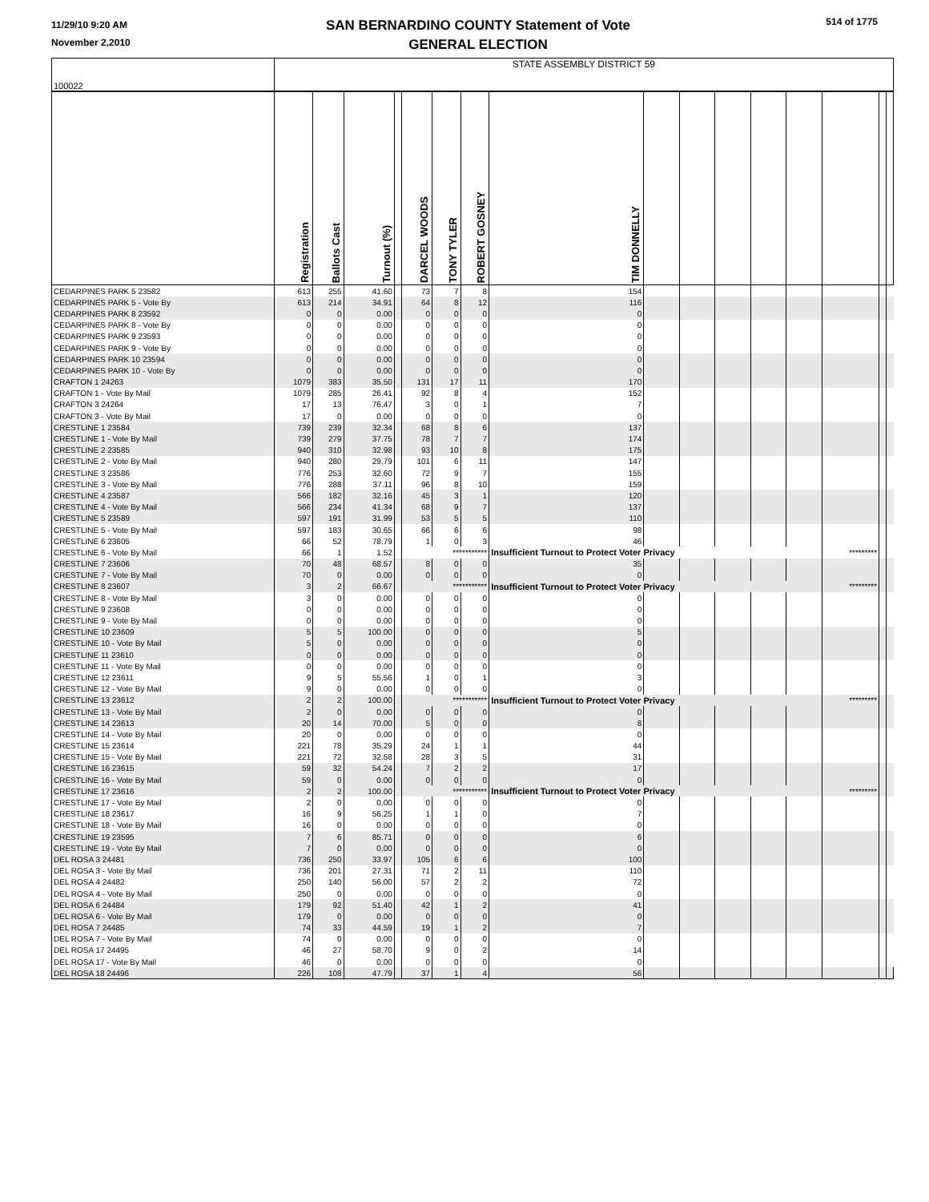11/29/10 9:20 AM
November 2,2010
SAN BERNARDINO COUNTY Statement of Vote
GENERAL ELECTION
514 of 1775
| 100022 | STATE ASSEMBLY DISTRICT 59 | | | | | | | | | | | | | | | |
| | Registration | Ballots Cast | Turnout (%) | | DARCEL WOODS | TONY TYLER | ROBERT GOSNEY | TIM DONNELLY | | | | | | | | |
| CEDARPINES PARK 5 23582 | 613 | 255 | 41.60 | | 73 | 7 | 8 | 154 | | | | | | | | |
| CEDARPINES PARK 5 - Vote By | 613 | 214 | 34.91 | | 64 | 8 | 12 | 116 | | | | | | | | |
| CEDARPINES PARK 8 23592 | 0 | 0 | 0.00 | | 0 | 0 | 0 | 0 | | | | | | | | |
| CEDARPINES PARK 8 - Vote By | 0 | 0 | 0.00 | | 0 | 0 | 0 | 0 | | | | | | | | |
| CEDARPINES PARK 9 23593 | 0 | 0 | 0.00 | | 0 | 0 | 0 | 0 | | | | | | | | |
| CEDARPINES PARK 9 - Vote By | 0 | 0 | 0.00 | | 0 | 0 | 0 | 0 | | | | | | | | |
| CEDARPINES PARK 10 23594 | 0 | 0 | 0.00 | | 0 | 0 | 0 | 0 | | | | | | | | |
| CEDARPINES PARK 10 - Vote By | 0 | 0 | 0.00 | | 0 | 0 | 0 | 0 | | | | | | | | |
| CRAFTON 1 24263 | 1079 | 383 | 35.50 | | 131 | 17 | 11 | 170 | | | | | | | | |
| CRAFTON 1 - Vote By Mail | 1079 | 285 | 26.41 | | 92 | 8 | 4 | 152 | | | | | | | | |
| CRAFTON 3 24264 | 17 | 13 | 76.47 | | 3 | 0 | 1 | 7 | | | | | | | | |
| CRAFTON 3 - Vote By Mail | 17 | 0 | 0.00 | | 0 | 0 | 0 | 0 | | | | | | | | |
| CRESTLINE 1 23584 | 739 | 239 | 32.34 | | 68 | 8 | 6 | 137 | | | | | | | | |
| CRESTLINE 1 - Vote By Mail | 739 | 279 | 37.75 | | 78 | 7 | 7 | 174 | | | | | | | | |
| CRESTLINE 2 23585 | 940 | 310 | 32.98 | | 93 | 10 | 8 | 175 | | | | | | | | |
| CRESTLINE 2 - Vote By Mail | 940 | 280 | 29.79 | | 101 | 6 | 11 | 147 | | | | | | | | |
| CRESTLINE 3 23586 | 776 | 253 | 32.60 | | 72 | 9 | 7 | 155 | | | | | | | | |
| CRESTLINE 3 - Vote By Mail | 776 | 288 | 37.11 | | 96 | 8 | 10 | 159 | | | | | | | | |
| CRESTLINE 4 23587 | 566 | 182 | 32.16 | | 45 | 3 | 1 | 120 | | | | | | | | |
| CRESTLINE 4 - Vote By Mail | 566 | 234 | 41.34 | | 68 | 9 | 7 | 137 | | | | | | | | |
| CRESTLINE 5 23589 | 597 | 191 | 31.99 | | 53 | 5 | 5 | 110 | | | | | | | | |
| CRESTLINE 5 - Vote By Mail | 597 | 183 | 30.65 | | 66 | 6 | 6 | 98 | | | | | | | | |
| CRESTLINE 6 23605 | 66 | 52 | 78.79 | | 1 | 0 | 3 | 46 | | | | | | | | |
| CRESTLINE 6 - Vote By Mail | 66 | 1 | 1.52 | | *********** | | | Insufficient Turnout to Protect Voter Privacy | | | | | | ********* | | |
| CRESTLINE 7 23606 | 70 | 48 | 68.57 | | 8 | 0 | 0 | 35 | | | | | | | | |
| CRESTLINE 7 - Vote By Mail | 70 | 0 | 0.00 | | 0 | 0 | 0 | 0 | | | | | | | | |
| CRESTLINE 8 23607 | 3 | 2 | 66.67 | | *********** | | | Insufficient Turnout to Protect Voter Privacy | | | | | | ********* | | |
| CRESTLINE 8 - Vote By Mail | 3 | 0 | 0.00 | | 0 | 0 | 0 | 0 | | | | | | | | |
| CRESTLINE 9 23608 | 0 | 0 | 0.00 | | 0 | 0 | 0 | 0 | | | | | | | | |
| CRESTLINE 9 - Vote By Mail | 0 | 0 | 0.00 | | 0 | 0 | 0 | 0 | | | | | | | | |
| CRESTLINE 10 23609 | 5 | 5 | 100.00 | | 0 | 0 | 0 | 5 | | | | | | | | |
| CRESTLINE 10 - Vote By Mail | 5 | 0 | 0.00 | | 0 | 0 | 0 | 0 | | | | | | | | |
| CRESTLINE 11 23610 | 0 | 0 | 0.00 | | 0 | 0 | 0 | 0 | | | | | | | | |
| CRESTLINE 11 - Vote By Mail | 0 | 0 | 0.00 | | 0 | 0 | 0 | 0 | | | | | | | | |
| CRESTLINE 12 23611 | 9 | 5 | 55.56 | | 1 | 0 | 1 | 3 | | | | | | | | |
| CRESTLINE 12 - Vote By Mail | 9 | 0 | 0.00 | | 0 | 0 | 0 | 0 | | | | | | | | |
| CRESTLINE 13 23612 | 2 | 2 | 100.00 | | *********** | | | Insufficient Turnout to Protect Voter Privacy | | | | | | ********* | | |
| CRESTLINE 13 - Vote By Mail | 2 | 0 | 0.00 | | 0 | 0 | 0 | 0 | | | | | | | | |
| CRESTLINE 14 23613 | 20 | 14 | 70.00 | | 5 | 0 | 0 | 8 | | | | | | | | |
| CRESTLINE 14 - Vote By Mail | 20 | 0 | 0.00 | | 0 | 0 | 0 | 0 | | | | | | | | |
| CRESTLINE 15 23614 | 221 | 78 | 35.29 | | 24 | 1 | 1 | 44 | | | | | | | | |
| CRESTLINE 15 - Vote By Mail | 221 | 72 | 32.58 | | 28 | 3 | 5 | 31 | | | | | | | | |
| CRESTLINE 16 23615 | 59 | 32 | 54.24 | | 7 | 2 | 2 | 17 | | | | | | | | |
| CRESTLINE 16 - Vote By Mail | 59 | 0 | 0.00 | | 0 | 0 | 0 | 0 | | | | | | | | |
| CRESTLINE 17 23616 | 2 | 2 | 100.00 | | *********** | | | Insufficient Turnout to Protect Voter Privacy | | | | | | ********* | | |
| CRESTLINE 17 - Vote By Mail | 2 | 0 | 0.00 | | 0 | 0 | 0 | 0 | | | | | | | | |
| CRESTLINE 18 23617 | 16 | 9 | 56.25 | | 1 | 1 | 0 | 7 | | | | | | | | |
| CRESTLINE 18 - Vote By Mail | 16 | 0 | 0.00 | | 0 | 0 | 0 | 0 | | | | | | | | |
| CRESTLINE 19 23595 | 7 | 6 | 85.71 | | 0 | 0 | 0 | 6 | | | | | | | | |
| CRESTLINE 19 - Vote By Mail | 7 | 0 | 0.00 | | 0 | 0 | 0 | 0 | | | | | | | | |
| DEL ROSA 3 24481 | 736 | 250 | 33.97 | | 105 | 6 | 6 | 100 | | | | | | | | |
| DEL ROSA 3 - Vote By Mail | 736 | 201 | 27.31 | | 71 | 2 | 11 | 110 | | | | | | | | |
| DEL ROSA 4 24482 | 250 | 140 | 56.00 | | 57 | 2 | 2 | 72 | | | | | | | | |
| DEL ROSA 4 - Vote By Mail | 250 | 0 | 0.00 | | 0 | 0 | 0 | 0 | | | | | | | | |
| DEL ROSA 6 24484 | 179 | 92 | 51.40 | | 42 | 1 | 2 | 41 | | | | | | | | |
| DEL ROSA 6 - Vote By Mail | 179 | 0 | 0.00 | | 0 | 0 | 0 | 0 | | | | | | | | |
| DEL ROSA 7 24485 | 74 | 33 | 44.59 | | 19 | 1 | 2 | 7 | | | | | | | | |
| DEL ROSA 7 - Vote By Mail | 74 | 0 | 0.00 | | 0 | 0 | 0 | 0 | | | | | | | | |
| DEL ROSA 17 24495 | 46 | 27 | 58.70 | | 9 | 0 | 2 | 14 | | | | | | | | |
| DEL ROSA 17 - Vote By Mail | 46 | 0 | 0.00 | | 0 | 0 | 0 | 0 | | | | | | | | |
| DEL ROSA 18 24496 | 226 | 108 | 47.79 | | 37 | 1 | 4 | 56 | | | | | | | | |